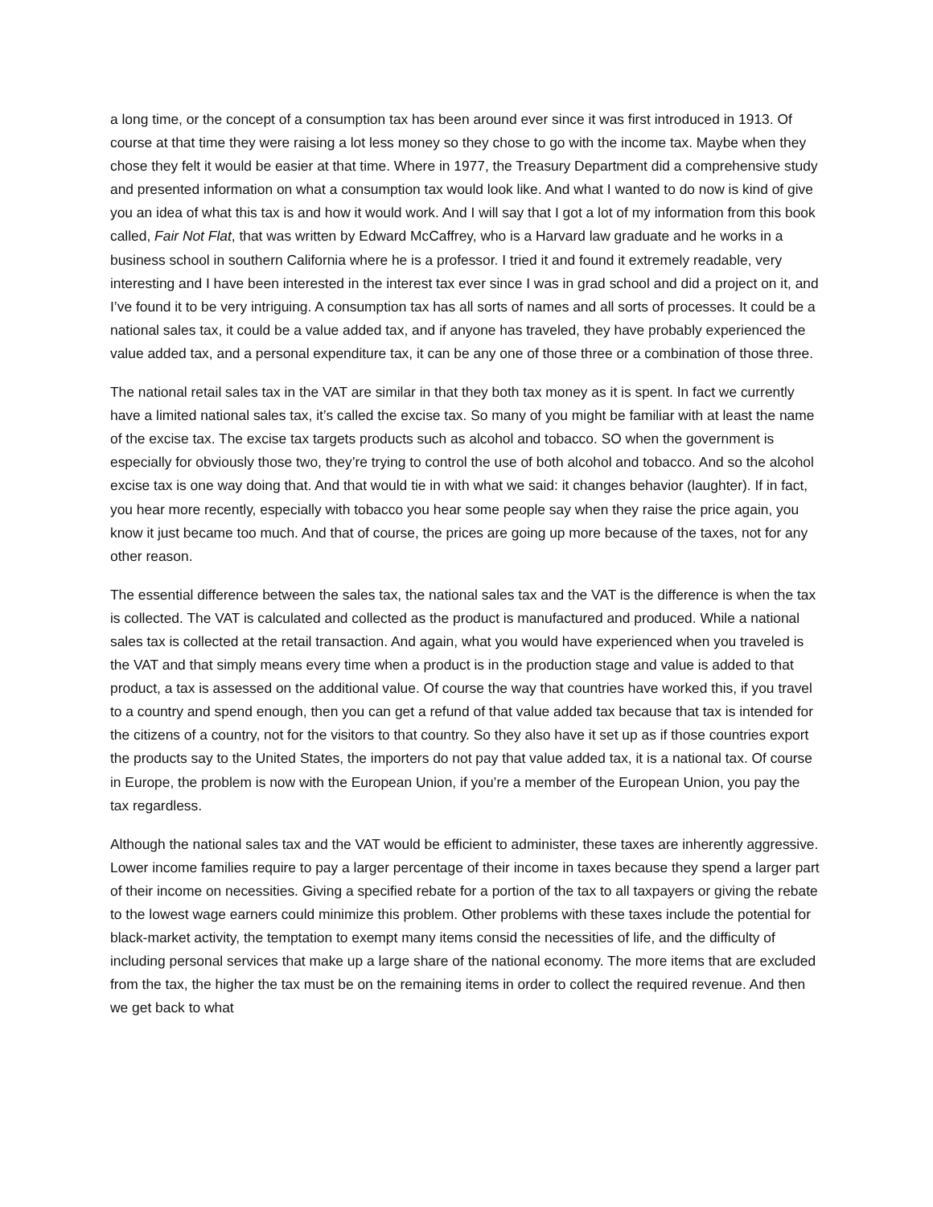a long time, or the concept of a consumption tax has been around ever since it was first introduced in 1913. Of course at that time they were raising a lot less money so they chose to go with the income tax. Maybe when they chose they felt it would be easier at that time. Where in 1977, the Treasury Department did a comprehensive study and presented information on what a consumption tax would look like. And what I wanted to do now is kind of give you an idea of what this tax is and how it would work. And I will say that I got a lot of my information from this book called, Fair Not Flat, that was written by Edward McCaffrey, who is a Harvard law graduate and he works in a business school in southern California where he is a professor. I tried it and found it extremely readable, very interesting and I have been interested in the interest tax ever since I was in grad school and did a project on it, and I’ve found it to be very intriguing. A consumption tax has all sorts of names and all sorts of processes. It could be a national sales tax, it could be a value added tax, and if anyone has traveled, they have probably experienced the value added tax, and a personal expenditure tax, it can be any one of those three or a combination of those three.
The national retail sales tax in the VAT are similar in that they both tax money as it is spent. In fact we currently have a limited national sales tax, it’s called the excise tax. So many of you might be familiar with at least the name of the excise tax. The excise tax targets products such as alcohol and tobacco. SO when the government is especially for obviously those two, they’re trying to control the use of both alcohol and tobacco. And so the alcohol excise tax is one way doing that. And that would tie in with what we said: it changes behavior (laughter). If in fact, you hear more recently, especially with tobacco you hear some people say when they raise the price again, you know it just became too much. And that of course, the prices are going up more because of the taxes, not for any other reason.
The essential difference between the sales tax, the national sales tax and the VAT is the difference is when the tax is collected. The VAT is calculated and collected as the product is manufactured and produced. While a national sales tax is collected at the retail transaction. And again, what you would have experienced when you traveled is the VAT and that simply means every time when a product is in the production stage and value is added to that product, a tax is assessed on the additional value. Of course the way that countries have worked this, if you travel to a country and spend enough, then you can get a refund of that value added tax because that tax is intended for the citizens of a country, not for the visitors to that country. So they also have it set up as if those countries export the products say to the United States, the importers do not pay that value added tax, it is a national tax. Of course in Europe, the problem is now with the European Union, if you’re a member of the European Union, you pay the tax regardless.
Although the national sales tax and the VAT would be efficient to administer, these taxes are inherently aggressive. Lower income families require to pay a larger percentage of their income in taxes because they spend a larger part of their income on necessities. Giving a specified rebate for a portion of the tax to all taxpayers or giving the rebate to the lowest wage earners could minimize this problem. Other problems with these taxes include the potential for black-market activity, the temptation to exempt many items consid the necessities of life, and the difficulty of including personal services that make up a large share of the national economy. The more items that are excluded from the tax, the higher the tax must be on the remaining items in order to collect the required revenue. And then we get back to what